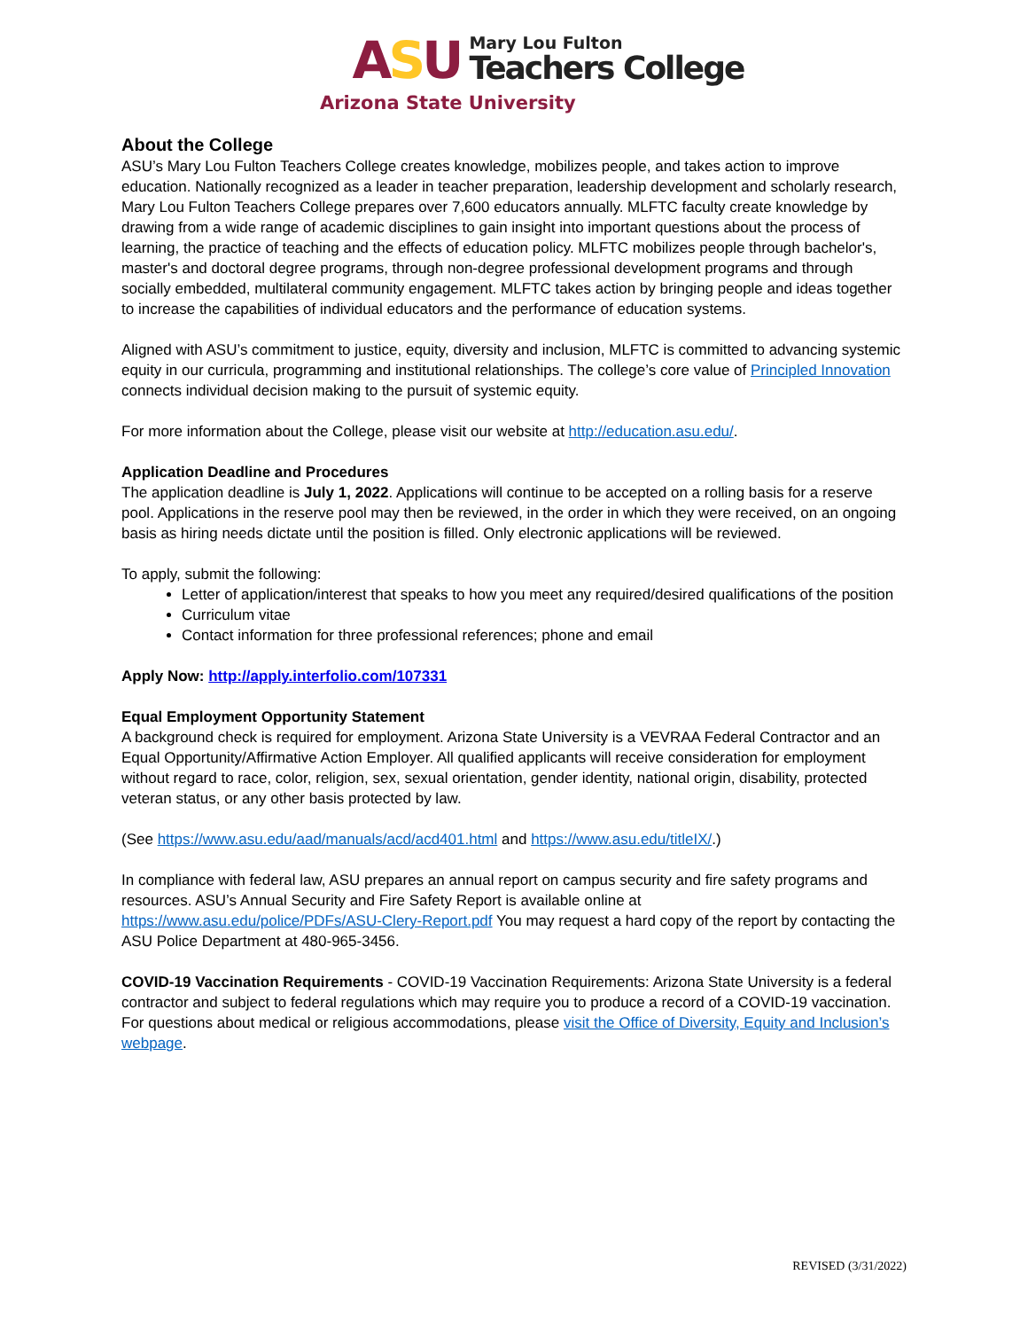ASU
Mary Lou Fulton
Teachers College
Arizona State University
About the College
ASU’s Mary Lou Fulton Teachers College creates knowledge, mobilizes people, and takes action to improve education. Nationally recognized as a leader in teacher preparation, leadership development and scholarly research, Mary Lou Fulton Teachers College prepares over 7,600 educators annually. MLFTC faculty create knowledge by drawing from a wide range of academic disciplines to gain insight into important questions about the process of learning, the practice of teaching and the effects of education policy. MLFTC mobilizes people through bachelor's, master's and doctoral degree programs, through non-degree professional development programs and through socially embedded, multilateral community engagement. MLFTC takes action by bringing people and ideas together to increase the capabilities of individual educators and the performance of education systems.
Aligned with ASU’s commitment to justice, equity, diversity and inclusion, MLFTC is committed to advancing systemic equity in our curricula, programming and institutional relationships. The college’s core value of Principled Innovation connects individual decision making to the pursuit of systemic equity.
For more information about the College, please visit our website at http://education.asu.edu/.
Application Deadline and Procedures
The application deadline is July 1, 2022. Applications will continue to be accepted on a rolling basis for a reserve pool. Applications in the reserve pool may then be reviewed, in the order in which they were received, on an ongoing basis as hiring needs dictate until the position is filled. Only electronic applications will be reviewed.
To apply, submit the following:
Letter of application/interest that speaks to how you meet any required/desired qualifications of the position
Curriculum vitae
Contact information for three professional references; phone and email
Apply Now: http://apply.interfolio.com/107331
Equal Employment Opportunity Statement
A background check is required for employment. Arizona State University is a VEVRAA Federal Contractor and an Equal Opportunity/Affirmative Action Employer. All qualified applicants will receive consideration for employment without regard to race, color, religion, sex, sexual orientation, gender identity, national origin, disability, protected veteran status, or any other basis protected by law.
(See https://www.asu.edu/aad/manuals/acd/acd401.html and https://www.asu.edu/titleIX/.)
In compliance with federal law, ASU prepares an annual report on campus security and fire safety programs and resources. ASU’s Annual Security and Fire Safety Report is available online at https://www.asu.edu/police/PDFs/ASU-Clery-Report.pdf You may request a hard copy of the report by contacting the ASU Police Department at 480-965-3456.
COVID-19 Vaccination Requirements - COVID-19 Vaccination Requirements: Arizona State University is a federal contractor and subject to federal regulations which may require you to produce a record of a COVID-19 vaccination. For questions about medical or religious accommodations, please visit the Office of Diversity, Equity and Inclusion’s webpage.
REVISED (3/31/2022)